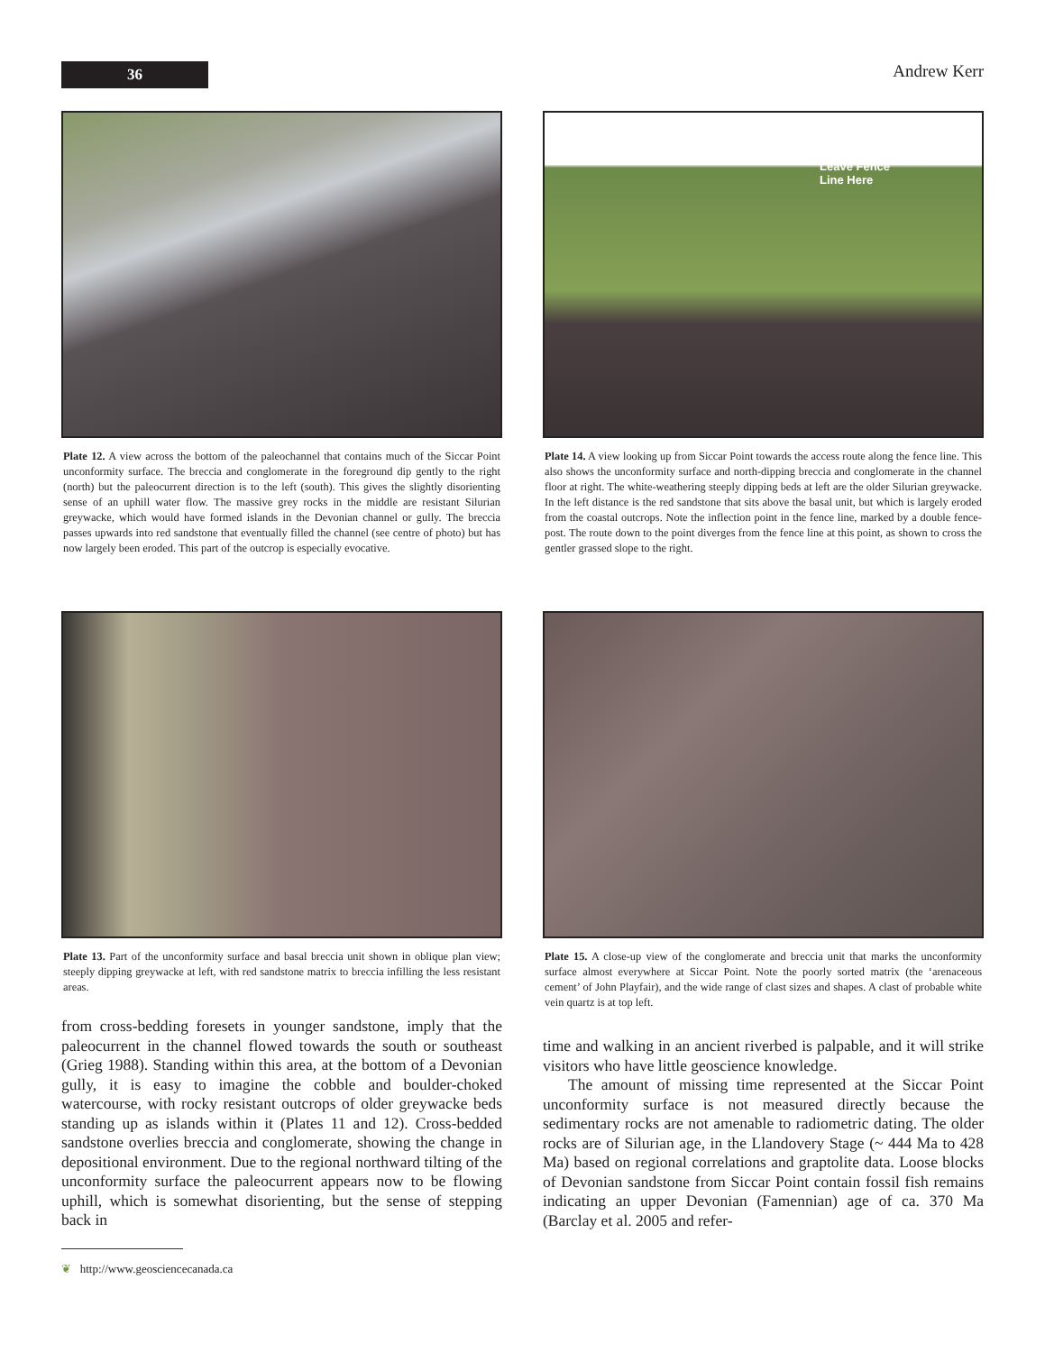36
Andrew Kerr
Plate 12. A view across the bottom of the paleochannel that contains much of the Siccar Point unconformity surface. The breccia and conglomerate in the foreground dip gently to the right (north) but the paleocurrent direction is to the left (south). This gives the slightly disorienting sense of an uphill water flow. The massive grey rocks in the middle are resistant Silurian greywacke, which would have formed islands in the Devonian channel or gully. The breccia passes upwards into red sandstone that eventually filled the channel (see centre of photo) but has now largely been eroded. This part of the outcrop is especially evocative.
Leave Fence
Line Here
Plate 14. A view looking up from Siccar Point towards the access route along the fence line. This also shows the unconformity surface and north-dipping breccia and conglomerate in the channel floor at right. The white-weathering steeply dipping beds at left are the older Silurian greywacke. In the left distance is the red sandstone that sits above the basal unit, but which is largely eroded from the coastal outcrops. Note the inflection point in the fence line, marked by a double fence-post. The route down to the point diverges from the fence line at this point, as shown to cross the gentler grassed slope to the right.
Plate 13. Part of the unconformity surface and basal breccia unit shown in oblique plan view; steeply dipping greywacke at left, with red sandstone matrix to breccia infilling the less resistant areas.
Plate 15. A close-up view of the conglomerate and breccia unit that marks the unconformity surface almost everywhere at Siccar Point. Note the poorly sorted matrix (the ‘arenaceous cement’ of John Playfair), and the wide range of clast sizes and shapes. A clast of probable white vein quartz is at top left.
from cross-bedding foresets in younger sandstone, imply that the paleocurrent in the channel flowed towards the south or southeast (Grieg 1988). Standing within this area, at the bottom of a Devonian gully, it is easy to imagine the cobble and boulder-choked watercourse, with rocky resistant outcrops of older greywacke beds standing up as islands within it (Plates 11 and 12). Cross-bedded sandstone overlies breccia and conglomerate, showing the change in depositional environment. Due to the regional northward tilting of the unconformity surface the paleocurrent appears now to be flowing uphill, which is somewhat disorienting, but the sense of stepping back in
time and walking in an ancient riverbed is palpable, and it will strike visitors who have little geoscience knowledge.
The amount of missing time represented at the Siccar Point unconformity surface is not measured directly because the sedimentary rocks are not amenable to radiometric dating. The older rocks are of Silurian age, in the Llandovery Stage (~ 444 Ma to 428 Ma) based on regional correlations and graptolite data. Loose blocks of Devonian sandstone from Siccar Point contain fossil fish remains indicating an upper Devonian (Famennian) age of ca. 370 Ma (Barclay et al. 2005 and refer-
❦ http://www.geosciencecanada.ca